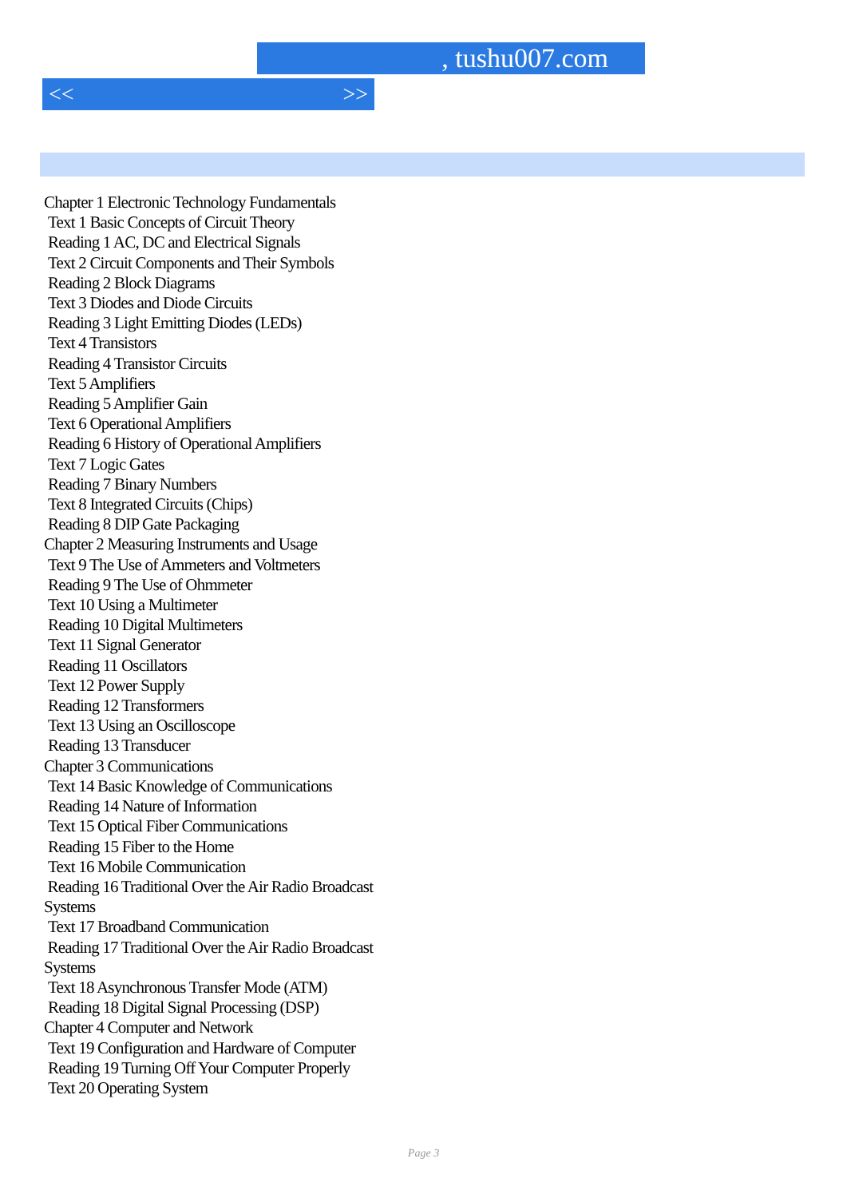, tushu007.com
<< >>
Chapter 1 Electronic Technology Fundamentals
Text 1 Basic Concepts of Circuit Theory
Reading 1 AC, DC and Electrical Signals
Text 2 Circuit Components and Their Symbols
Reading 2 Block Diagrams
Text 3 Diodes and Diode Circuits
Reading 3 Light Emitting Diodes (LEDs)
Text 4 Transistors
Reading 4 Transistor Circuits
Text 5 Amplifiers
Reading 5 Amplifier Gain
Text 6 Operational Amplifiers
Reading 6 History of Operational Amplifiers
Text 7 Logic Gates
Reading 7 Binary Numbers
Text 8 Integrated Circuits (Chips)
Reading 8 DIP Gate Packaging
Chapter 2 Measuring Instruments and Usage
Text 9 The Use of Ammeters and Voltmeters
Reading 9 The Use of Ohmmeter
Text 10 Using a Multimeter
Reading 10 Digital Multimeters
Text 11 Signal Generator
Reading 11 Oscillators
Text 12 Power Supply
Reading 12 Transformers
Text 13 Using an Oscilloscope
Reading 13 Transducer
Chapter 3 Communications
Text 14 Basic Knowledge of Communications
Reading 14 Nature of Information
Text 15 Optical Fiber Communications
Reading 15 Fiber to the Home
Text 16 Mobile Communication
Reading 16 Traditional Over the Air Radio Broadcast Systems
Text 17 Broadband Communication
Reading 17 Traditional Over the Air Radio Broadcast Systems
Text 18 Asynchronous Transfer Mode (ATM)
Reading 18 Digital Signal Processing (DSP)
Chapter 4 Computer and Network
Text 19 Configuration and Hardware of Computer
Reading 19 Turning Off Your Computer Properly
Text 20 Operating System
Page 3